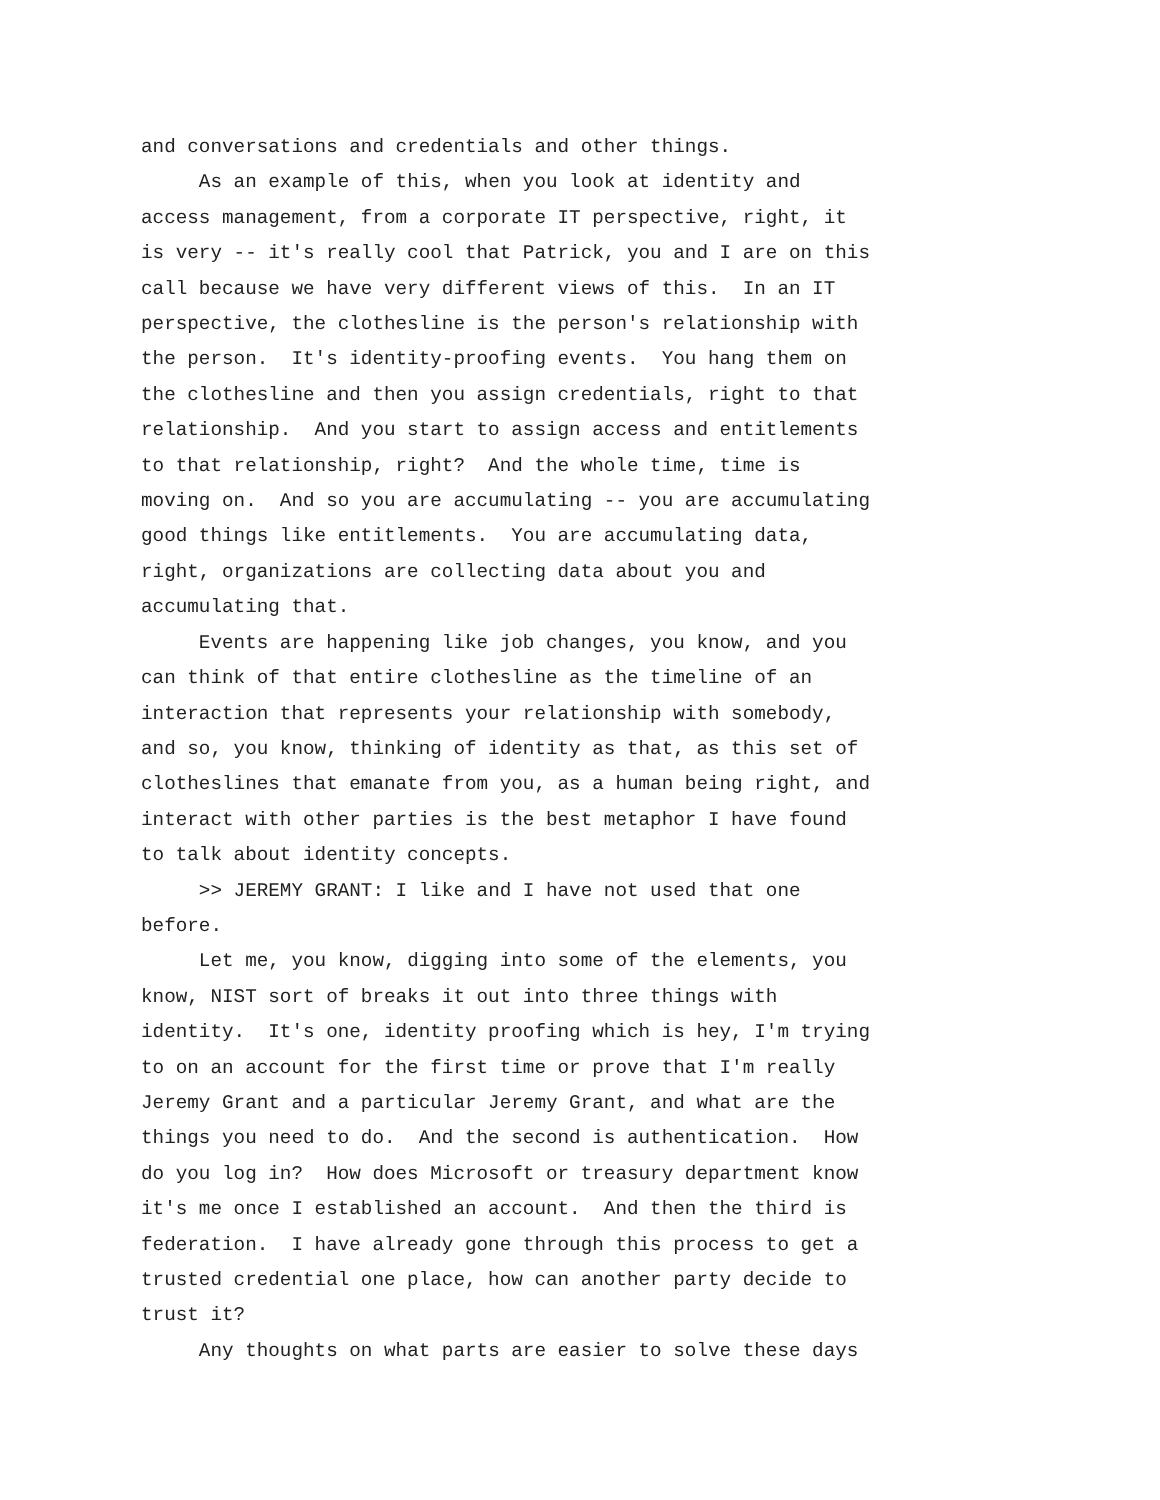and conversations and credentials and other things.
As an example of this, when you look at identity and access management, from a corporate IT perspective, right, it is very -- it's really cool that Patrick, you and I are on this call because we have very different views of this. In an IT perspective, the clothesline is the person's relationship with the person. It's identity-proofing events. You hang them on the clothesline and then you assign credentials, right to that relationship. And you start to assign access and entitlements to that relationship, right? And the whole time, time is moving on. And so you are accumulating -- you are accumulating good things like entitlements. You are accumulating data, right, organizations are collecting data about you and accumulating that.
Events are happening like job changes, you know, and you can think of that entire clothesline as the timeline of an interaction that represents your relationship with somebody, and so, you know, thinking of identity as that, as this set of clotheslines that emanate from you, as a human being right, and interact with other parties is the best metaphor I have found to talk about identity concepts.
>> JEREMY GRANT: I like and I have not used that one before.
Let me, you know, digging into some of the elements, you know, NIST sort of breaks it out into three things with identity. It's one, identity proofing which is hey, I'm trying to on an account for the first time or prove that I'm really Jeremy Grant and a particular Jeremy Grant, and what are the things you need to do. And the second is authentication. How do you log in? How does Microsoft or treasury department know it's me once I established an account. And then the third is federation. I have already gone through this process to get a trusted credential one place, how can another party decide to trust it?
Any thoughts on what parts are easier to solve these days